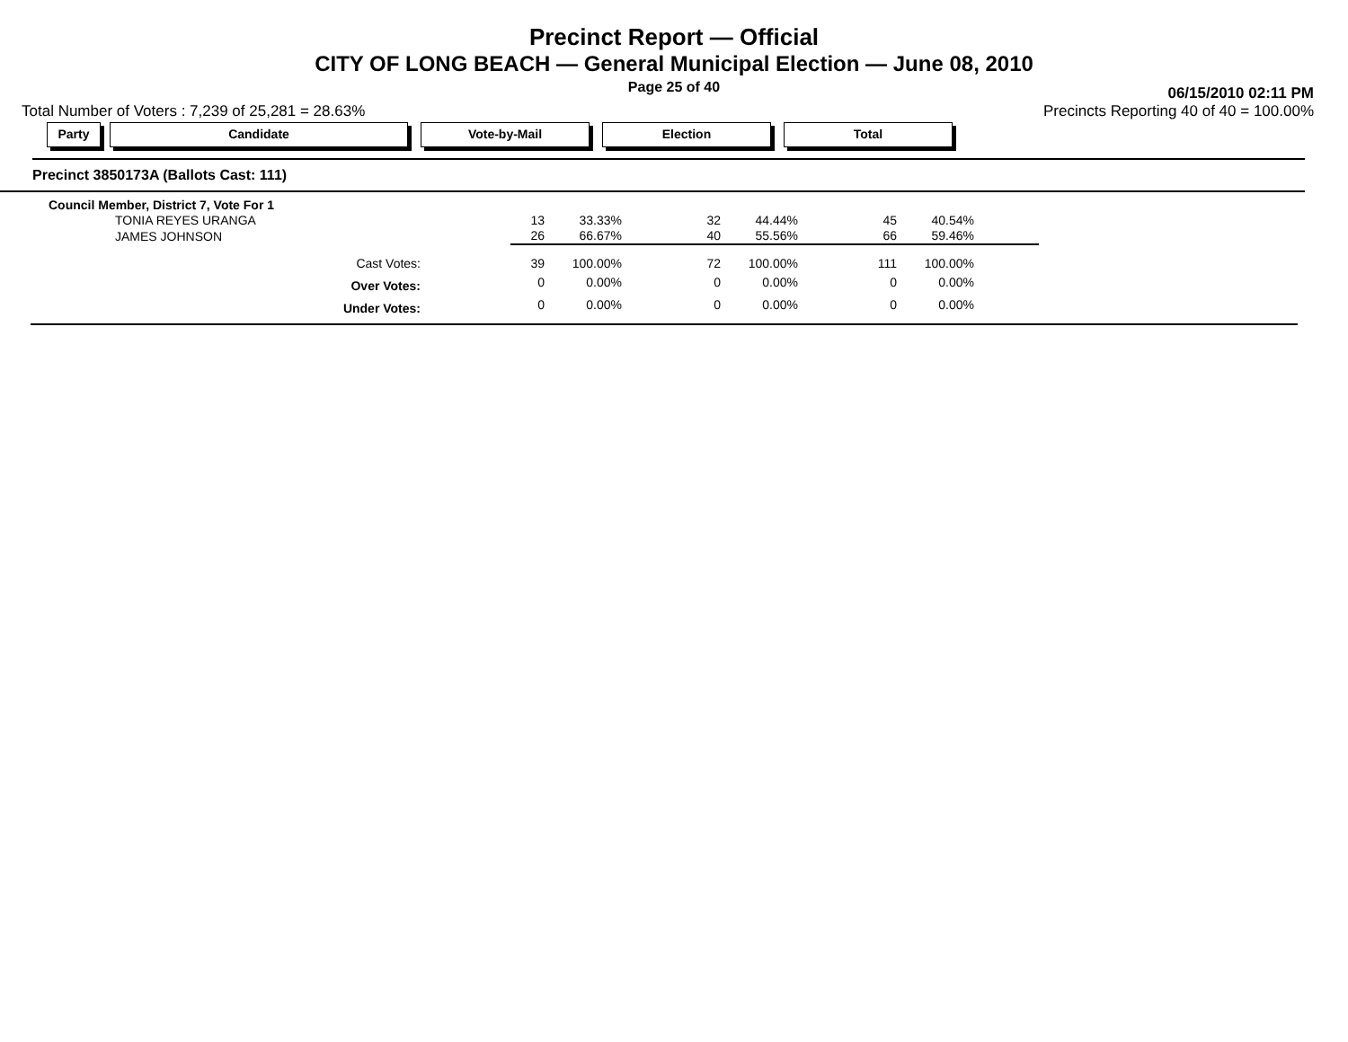Precinct Report — Official
CITY OF LONG BEACH — General Municipal Election — June 08, 2010
Page 25 of 40
06/15/2010 02:11 PM
Total Number of Voters : 7,239 of 25,281 = 28.63% Precincts Reporting 40 of 40 = 100.00%
Party Candidate Vote-by-Mail Election Total
Precinct 3850173A (Ballots Cast: 111)
| Council Member, District 7, Vote For 1 | | | | | | |
| TONIA REYES URANGA | 13 | 33.33% | 32 | 44.44% | 45 | 40.54% |
| JAMES JOHNSON | 26 | 66.67% | 40 | 55.56% | 66 | 59.46% |
| Cast Votes: | 39 | 100.00% | 72 | 100.00% | 111 | 100.00% |
| Over Votes: | 0 | 0.00% | 0 | 0.00% | 0 | 0.00% |
| Under Votes: | 0 | 0.00% | 0 | 0.00% | 0 | 0.00% |